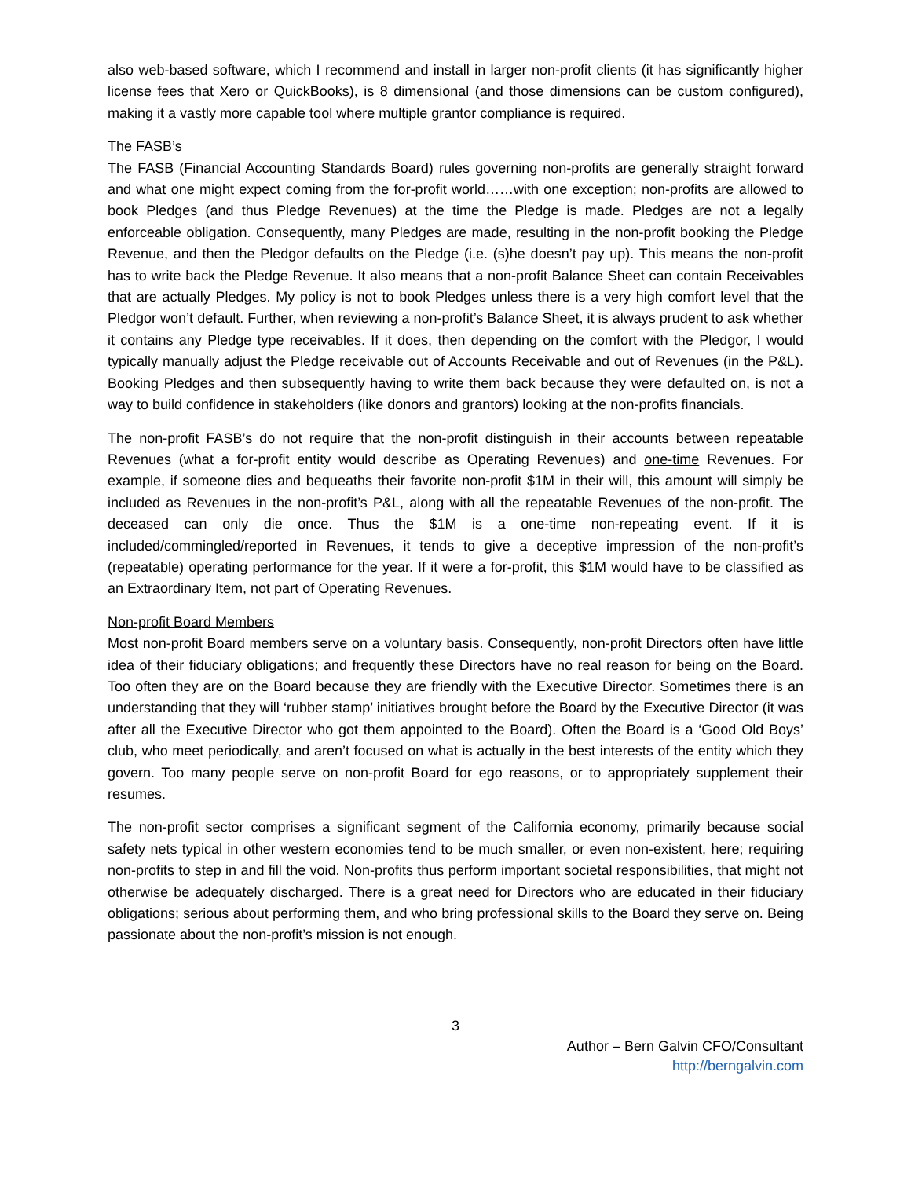also web-based software, which I recommend and install in larger non-profit clients (it has significantly higher license fees that Xero or QuickBooks), is 8 dimensional (and those dimensions can be custom configured), making it a vastly more capable tool where multiple grantor compliance is required.
The FASB’s
The FASB (Financial Accounting Standards Board) rules governing non-profits are generally straight forward and what one might expect coming from the for-profit world……with one exception; non-profits are allowed to book Pledges (and thus Pledge Revenues) at the time the Pledge is made. Pledges are not a legally enforceable obligation. Consequently, many Pledges are made, resulting in the non-profit booking the Pledge Revenue, and then the Pledgor defaults on the Pledge (i.e. (s)he doesn’t pay up). This means the non-profit has to write back the Pledge Revenue. It also means that a non-profit Balance Sheet can contain Receivables that are actually Pledges. My policy is not to book Pledges unless there is a very high comfort level that the Pledgor won’t default. Further, when reviewing a non-profit’s Balance Sheet, it is always prudent to ask whether it contains any Pledge type receivables. If it does, then depending on the comfort with the Pledgor, I would typically manually adjust the Pledge receivable out of Accounts Receivable and out of Revenues (in the P&L). Booking Pledges and then subsequently having to write them back because they were defaulted on, is not a way to build confidence in stakeholders (like donors and grantors) looking at the non-profits financials.
The non-profit FASB’s do not require that the non-profit distinguish in their accounts between repeatable Revenues (what a for-profit entity would describe as Operating Revenues) and one-time Revenues. For example, if someone dies and bequeaths their favorite non-profit $1M in their will, this amount will simply be included as Revenues in the non-profit’s P&L, along with all the repeatable Revenues of the non-profit. The deceased can only die once. Thus the $1M is a one-time non-repeating event. If it is included/commingled/reported in Revenues, it tends to give a deceptive impression of the non-profit’s (repeatable) operating performance for the year. If it were a for-profit, this $1M would have to be classified as an Extraordinary Item, not part of Operating Revenues.
Non-profit Board Members
Most non-profit Board members serve on a voluntary basis. Consequently, non-profit Directors often have little idea of their fiduciary obligations; and frequently these Directors have no real reason for being on the Board. Too often they are on the Board because they are friendly with the Executive Director. Sometimes there is an understanding that they will ‘rubber stamp’ initiatives brought before the Board by the Executive Director (it was after all the Executive Director who got them appointed to the Board). Often the Board is a ‘Good Old Boys’ club, who meet periodically, and aren’t focused on what is actually in the best interests of the entity which they govern. Too many people serve on non-profit Board for ego reasons, or to appropriately supplement their resumes.
The non-profit sector comprises a significant segment of the California economy, primarily because social safety nets typical in other western economies tend to be much smaller, or even non-existent, here; requiring non-profits to step in and fill the void. Non-profits thus perform important societal responsibilities, that might not otherwise be adequately discharged. There is a great need for Directors who are educated in their fiduciary obligations; serious about performing them, and who bring professional skills to the Board they serve on. Being passionate about the non-profit’s mission is not enough.
3
Author – Bern Galvin CFO/Consultant
http://berngalvin.com